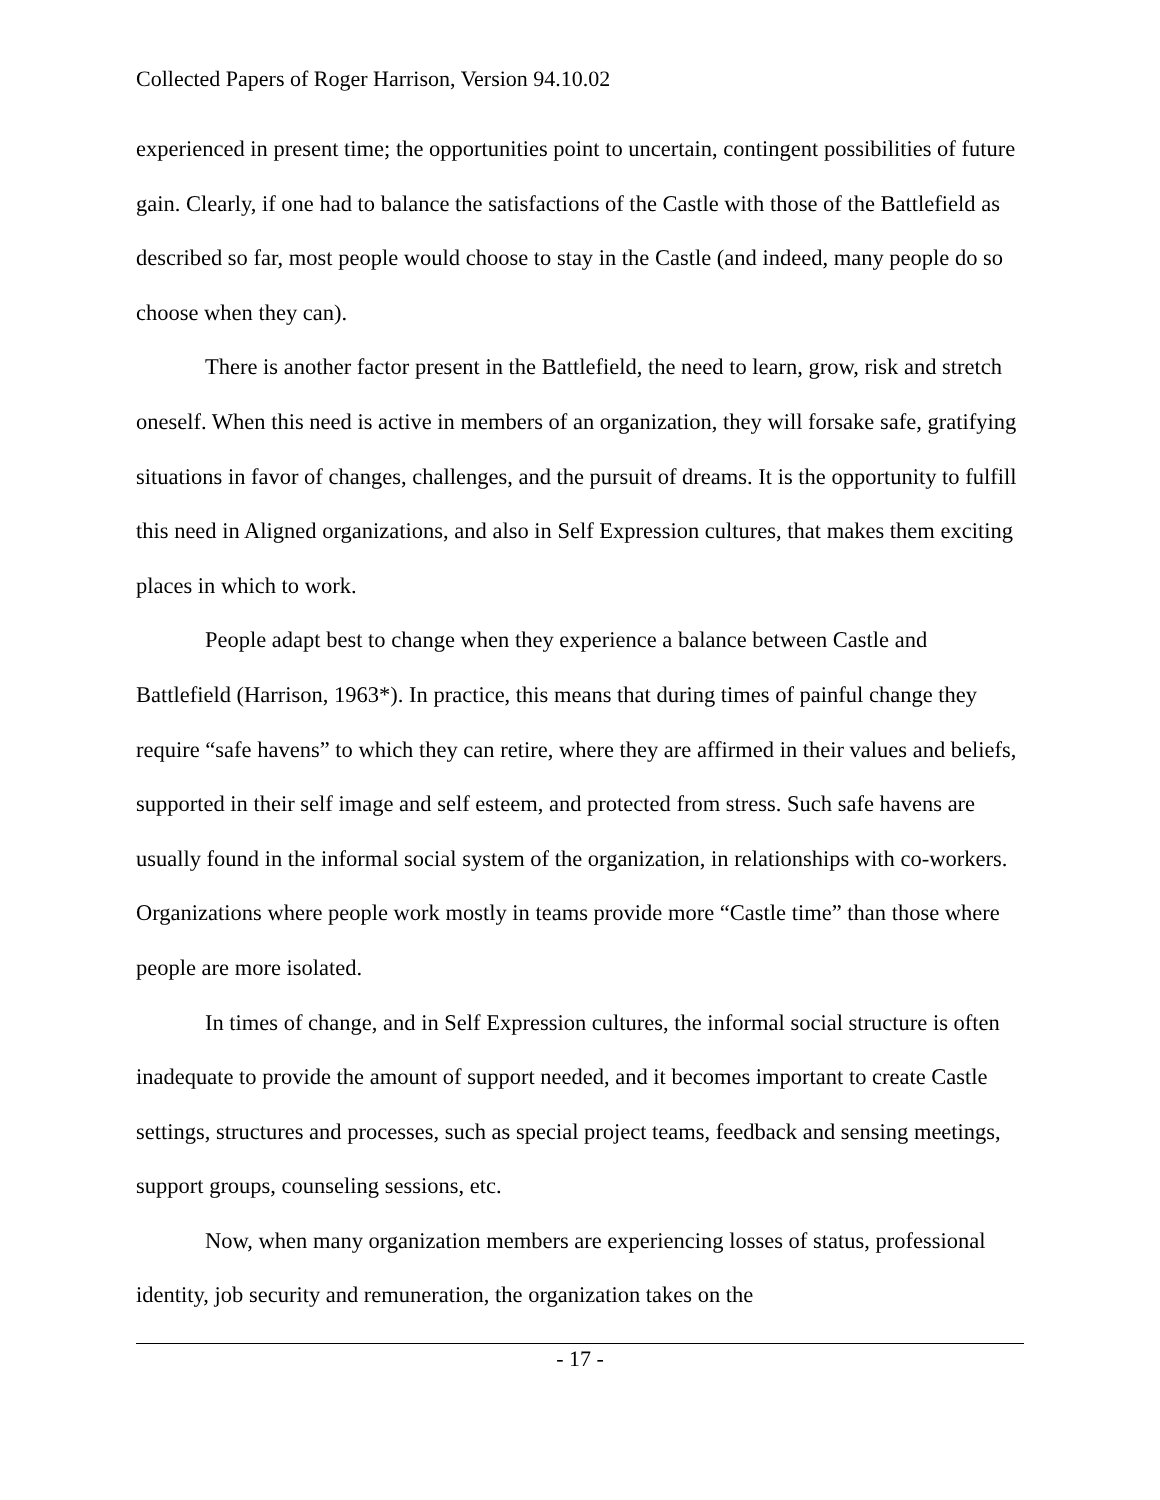Collected Papers of Roger Harrison, Version 94.10.02
experienced in present time; the opportunities point to uncertain, contingent possibilities of future gain. Clearly, if one had to balance the satisfactions of the Castle with those of the Battlefield as described so far, most people would choose to stay in the Castle (and indeed, many people do so choose when they can).
There is another factor present in the Battlefield, the need to learn, grow, risk and stretch oneself. When this need is active in members of an organization, they will forsake safe, gratifying situations in favor of changes, challenges, and the pursuit of dreams. It is the opportunity to fulfill this need in Aligned organizations, and also in Self Expression cultures, that makes them exciting places in which to work.
People adapt best to change when they experience a balance between Castle and Battlefield (Harrison, 1963*). In practice, this means that during times of painful change they require “safe havens” to which they can retire, where they are affirmed in their values and beliefs, supported in their self image and self esteem, and protected from stress. Such safe havens are usually found in the informal social system of the organization, in relationships with co-workers. Organizations where people work mostly in teams provide more “Castle time” than those where people are more isolated.
In times of change, and in Self Expression cultures, the informal social structure is often inadequate to provide the amount of support needed, and it becomes important to create Castle settings, structures and processes, such as special project teams, feedback and sensing meetings, support groups, counseling sessions, etc.
Now, when many organization members are experiencing losses of status, professional identity, job security and remuneration, the organization takes on the
- 17 -